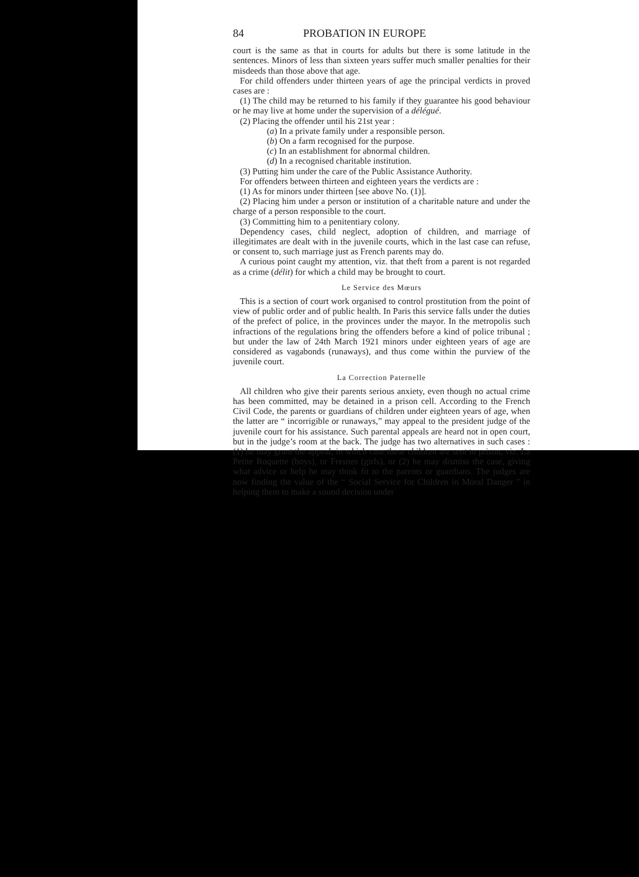84 PROBATION IN EUROPE
court is the same as that in courts for adults but there is some latitude in the sentences. Minors of less than sixteen years suffer much smaller penalties for their misdeeds than those above that age.
For child offenders under thirteen years of age the principal verdicts in proved cases are :
(1) The child may be returned to his family if they guarantee his good behaviour or he may live at home under the supervision of a délégué.
(2) Placing the offender until his 21st year :
(a) In a private family under a responsible person.
(b) On a farm recognised for the purpose.
(c) In an establishment for abnormal children.
(d) In a recognised charitable institution.
(3) Putting him under the care of the Public Assistance Authority.
For offenders between thirteen and eighteen years the verdicts are :
(1) As for minors under thirteen [see above No. (1)].
(2) Placing him under a person or institution of a charitable nature and under the charge of a person responsible to the court.
(3) Committing him to a penitentiary colony.
Dependency cases, child neglect, adoption of children, and marriage of illegitimates are dealt with in the juvenile courts, which in the last case can refuse, or consent to, such marriage just as French parents may do.
A curious point caught my attention, viz. that theft from a parent is not regarded as a crime (délit) for which a child may be brought to court.
Le Service des Mœurs
This is a section of court work organised to control prostitution from the point of view of public order and of public health. In Paris this service falls under the duties of the prefect of police, in the provinces under the mayor. In the metropolis such infractions of the regulations bring the offenders before a kind of police tribunal ; but under the law of 24th March 1921 minors under eighteen years of age are considered as vagabonds (runaways), and thus come within the purview of the juvenile court.
La Correction Paternelle
All children who give their parents serious anxiety, even though no actual crime has been committed, may be detained in a prison cell. According to the French Civil Code, the parents or guardians of children under eighteen years of age, when the latter are “ incorrigible or runaways,” may appeal to the president judge of the juvenile court for his assistance. Such parental appeals are heard not in open court, but in the judge’s room at the back. The judge has two alternatives in such cases : (1) he may grant the appeal, in which case these children are sent to prison, viz. La Petite Roquette (boys), or Fresnes (girls), or (2) he may dismiss the case, giving what advice or help he may think fit to the parents or guardians. The judges are now finding the value of the “ Social Service for Children in Moral Danger ” in helping them to make a sound decision under